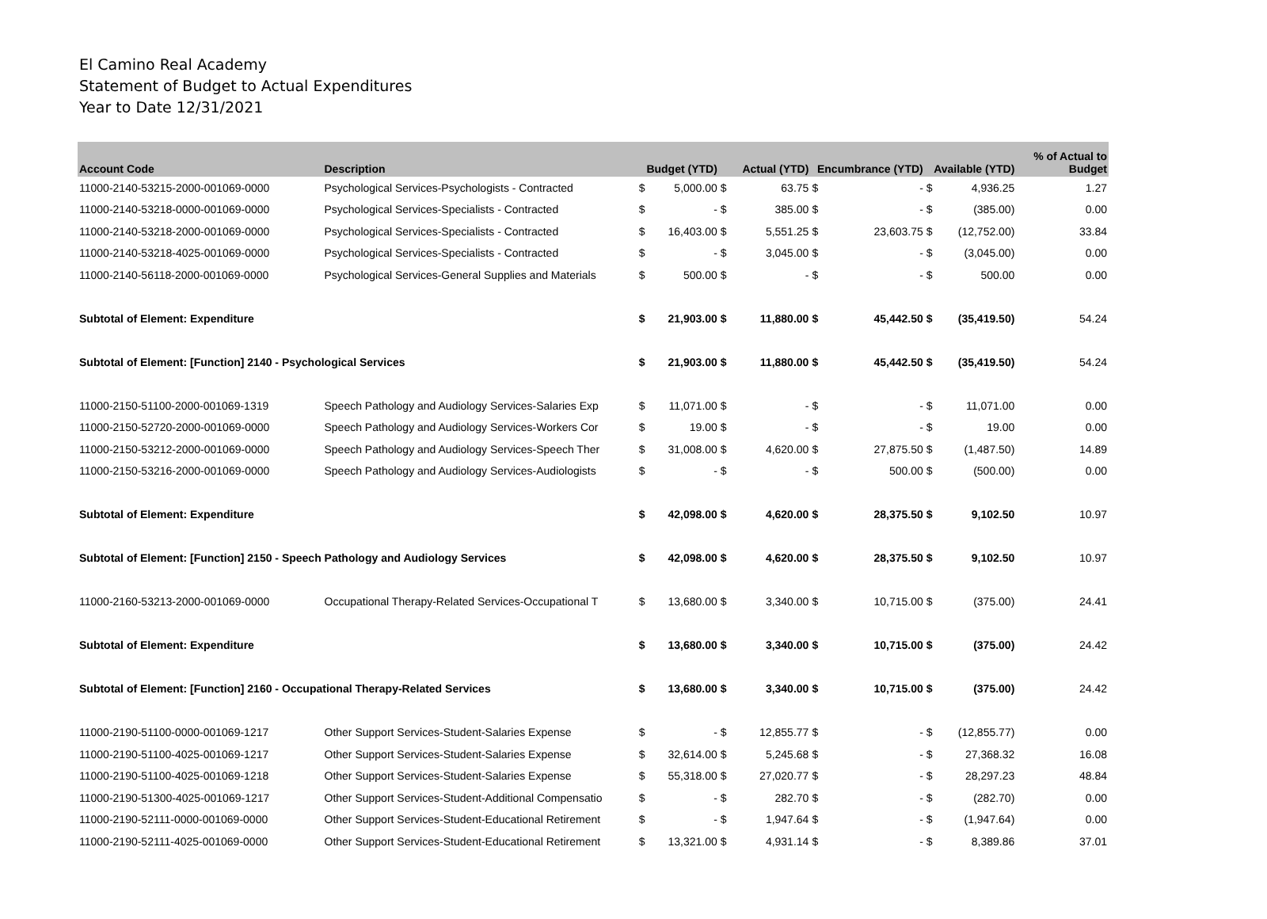El Camino Real Academy
Statement of Budget to Actual Expenditures
Year to Date 12/31/2021
| Account Code | Description | Budget (YTD) | | Actual (YTD) | | Encumbrance (YTD) | | Available (YTD) | | % of Actual to Budget |
| --- | --- | --- | --- | --- | --- | --- | --- | --- | --- | --- |
| 11000-2140-53215-2000-001069-0000 | Psychological Services-Psychologists - Contracted | $ | 5,000.00 | $ | 63.75 | $ | - | $ | 4,936.25 | 1.27 |
| 11000-2140-53218-0000-001069-0000 | Psychological Services-Specialists - Contracted | $ | - | $ | 385.00 | $ | - | $ | (385.00) | 0.00 |
| 11000-2140-53218-2000-001069-0000 | Psychological Services-Specialists - Contracted | $ | 16,403.00 | $ | 5,551.25 | $ | 23,603.75 | $ | (12,752.00) | 33.84 |
| 11000-2140-53218-4025-001069-0000 | Psychological Services-Specialists - Contracted | $ | - | $ | 3,045.00 | $ | - | $ | (3,045.00) | 0.00 |
| 11000-2140-56118-2000-001069-0000 | Psychological Services-General Supplies and Materials | $ | 500.00 | $ | - | $ | - | $ | 500.00 | 0.00 |
| Subtotal of Element: Expenditure | | $ | 21,903.00 | $ | 11,880.00 | $ | 45,442.50 | $ | (35,419.50) | 54.24 |
| Subtotal of Element: [Function] 2140 - Psychological Services | | $ | 21,903.00 | $ | 11,880.00 | $ | 45,442.50 | $ | (35,419.50) | 54.24 |
| 11000-2150-51100-2000-001069-1319 | Speech Pathology and Audiology Services-Salaries Exp | $ | 11,071.00 | $ | - | $ | - | $ | 11,071.00 | 0.00 |
| 11000-2150-52720-2000-001069-0000 | Speech Pathology and Audiology Services-Workers Cor | $ | 19.00 | $ | - | $ | - | $ | 19.00 | 0.00 |
| 11000-2150-53212-2000-001069-0000 | Speech Pathology and Audiology Services-Speech Ther | $ | 31,008.00 | $ | 4,620.00 | $ | 27,875.50 | $ | (1,487.50) | 14.89 |
| 11000-2150-53216-2000-001069-0000 | Speech Pathology and Audiology Services-Audiologists | $ | - | $ | - | $ | 500.00 | $ | (500.00) | 0.00 |
| Subtotal of Element: Expenditure | | $ | 42,098.00 | $ | 4,620.00 | $ | 28,375.50 | $ | 9,102.50 | 10.97 |
| Subtotal of Element: [Function] 2150 - Speech Pathology and Audiology Services | | $ | 42,098.00 | $ | 4,620.00 | $ | 28,375.50 | $ | 9,102.50 | 10.97 |
| 11000-2160-53213-2000-001069-0000 | Occupational Therapy-Related Services-Occupational T | $ | 13,680.00 | $ | 3,340.00 | $ | 10,715.00 | $ | (375.00) | 24.41 |
| Subtotal of Element: Expenditure | | $ | 13,680.00 | $ | 3,340.00 | $ | 10,715.00 | $ | (375.00) | 24.42 |
| Subtotal of Element: [Function] 2160 - Occupational Therapy-Related Services | | $ | 13,680.00 | $ | 3,340.00 | $ | 10,715.00 | $ | (375.00) | 24.42 |
| 11000-2190-51100-0000-001069-1217 | Other Support Services-Student-Salaries Expense | $ | - | $ | 12,855.77 | $ | - | $ | (12,855.77) | 0.00 |
| 11000-2190-51100-4025-001069-1217 | Other Support Services-Student-Salaries Expense | $ | 32,614.00 | $ | 5,245.68 | $ | - | $ | 27,368.32 | 16.08 |
| 11000-2190-51100-4025-001069-1218 | Other Support Services-Student-Salaries Expense | $ | 55,318.00 | $ | 27,020.77 | $ | - | $ | 28,297.23 | 48.84 |
| 11000-2190-51300-4025-001069-1217 | Other Support Services-Student-Additional Compensatio | $ | - | $ | 282.70 | $ | - | $ | (282.70) | 0.00 |
| 11000-2190-52111-0000-001069-0000 | Other Support Services-Student-Educational Retirement | $ | - | $ | 1,947.64 | $ | - | $ | (1,947.64) | 0.00 |
| 11000-2190-52111-4025-001069-0000 | Other Support Services-Student-Educational Retirement | $ | 13,321.00 | $ | 4,931.14 | $ | - | $ | 8,389.86 | 37.01 |